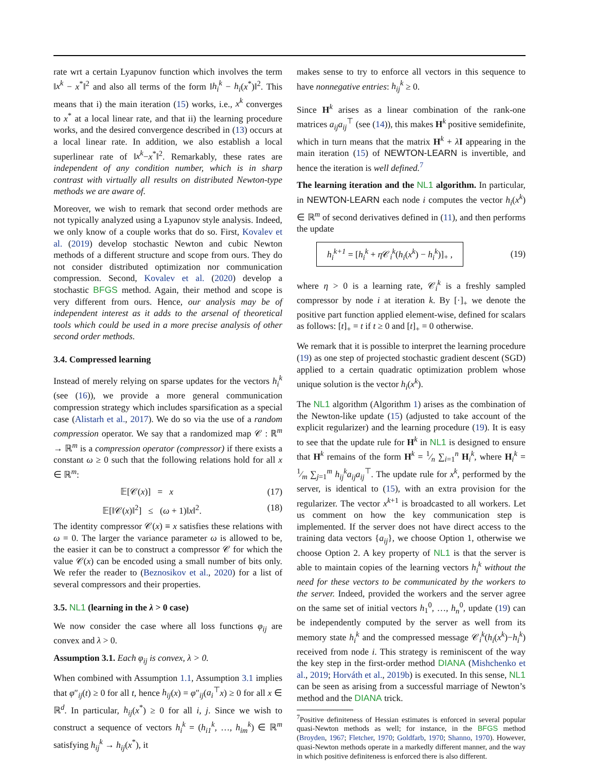rate wrt a certain Lyapunov function which involves the term ‖x<sup>k</sup> − x<sup>*</sup>‖<sup>2</sup> and also all terms of the form ‖h<sub>i</sub><sup>k</sup> − h<sub>i</sub>(x<sup>*</sup>)‖<sup>2</sup>. This means that i) the main iteration (15) works, i.e., x<sup>k</sup> converges to x<sup>*</sup> at a local linear rate, and that ii) the learning procedure works, and the desired convergence described in (13) occurs at a local linear rate. In addition, we also establish a local superlinear rate of ‖x<sup>k</sup>−x<sup>*</sup>‖<sup>2</sup>. Remarkably, these rates are independent of any condition number, which is in sharp contrast with virtually all results on distributed Newton-type methods we are aware of.
Moreover, we wish to remark that second order methods are not typically analyzed using a Lyapunov style analysis. Indeed, we only know of a couple works that do so. First, Kovalev et al. (2019) develop stochastic Newton and cubic Newton methods of a different structure and scope from ours. They do not consider distributed optimization nor communication compression. Second, Kovalev et al. (2020) develop a stochastic BFGS method. Again, their method and scope is very different from ours. Hence, our analysis may be of independent interest as it adds to the arsenal of theoretical tools which could be used in a more precise analysis of other second order methods.
3.4. Compressed learning
Instead of merely relying on sparse updates for the vectors h<sub>i</sub><sup>k</sup> (see (16)), we provide a more general communication compression strategy which includes sparsification as a special case (Alistarh et al., 2017). We do so via the use of a random compression operator. We say that a randomized map 𝒞 : ℝ<sup>m</sup> → ℝ<sup>m</sup> is a compression operator (compressor) if there exists a constant ω ≥ 0 such that the following relations hold for all x ∈ ℝ<sup>m</sup>:
𝔼[𝒞(x)] = x (17)
𝔼[‖𝒞(x)‖<sup>2</sup>] ≤ (ω + 1)‖x‖<sup>2</sup>. (18)
The identity compressor 𝒞(x) ≡ x satisfies these relations with ω = 0. The larger the variance parameter ω is allowed to be, the easier it can be to construct a compressor 𝒞 for which the value 𝒞(x) can be encoded using a small number of bits only. We refer the reader to (Beznosikov et al., 2020) for a list of several compressors and their properties.
3.5. NL1 (learning in the λ > 0 case)
We now consider the case where all loss functions φ<sub>ij</sub> are convex and λ > 0.
Assumption 3.1. Each φ<sub>ij</sub> is convex, λ > 0.
When combined with Assumption 1.1, Assumption 3.1 implies that φ″<sub>ij</sub>(t) ≥ 0 for all t, hence h<sub>ij</sub>(x) = φ″<sub>ij</sub>(a<sub>i</sub><sup>⊤</sup>x) ≥ 0 for all x ∈ ℝ<sup>d</sup>. In particular, h<sub>ij</sub>(x<sup>*</sup>) ≥ 0 for all i, j. Since we wish to construct a sequence of vectors h<sub>i</sub><sup>k</sup> = (h<sub>i1</sub><sup>k</sup>, …, h<sub>im</sub><sup>k</sup>) ∈ ℝ<sup>m</sup> satisfying h<sub>ij</sub><sup>k</sup> → h<sub>ij</sub>(x<sup>*</sup>), it
makes sense to try to enforce all vectors in this sequence to have nonnegative entries: h<sub>ij</sub><sup>k</sup> ≥ 0.
Since H<sup>k</sup> arises as a linear combination of the rank-one matrices a<sub>ij</sub>a<sub>ij</sub><sup>⊤</sup> (see (14)), this makes H<sup>k</sup> positive semidefinite, which in turn means that the matrix H<sup>k</sup> + λI appearing in the main iteration (15) of NEWTON-LEARN is invertible, and hence the iteration is well defined.<sup>7</sup>
The learning iteration and the NL1 algorithm. In particular, in NEWTON-LEARN each node i computes the vector h<sub>i</sub>(x<sup>k</sup>) ∈ ℝ<sup>m</sup> of second derivatives defined in (11), and then performs the update
h<sub>i</sub><sup>k+1</sup> = [h<sub>i</sub><sup>k</sup> + η 𝒞<sub>i</sub><sup>k</sup>(h<sub>i</sub>(x<sup>k</sup>) − h<sub>i</sub><sup>k</sup>)]<sub>+</sub> , (19)
where η > 0 is a learning rate, 𝒞<sub>i</sub><sup>k</sup> is a freshly sampled compressor by node i at iteration k. By [·]<sub>+</sub> we denote the positive part function applied element-wise, defined for scalars as follows: [t]<sub>+</sub> = t if t ≥ 0 and [t]<sub>+</sub> = 0 otherwise.
We remark that it is possible to interpret the learning procedure (19) as one step of projected stochastic gradient descent (SGD) applied to a certain quadratic optimization problem whose unique solution is the vector h<sub>i</sub>(x<sup>k</sup>).
The NL1 algorithm (Algorithm 1) arises as the combination of the Newton-like update (15) (adjusted to take account of the explicit regularizer) and the learning procedure (19). It is easy to see that the update rule for H<sup>k</sup> in NL1 is designed to ensure that H<sup>k</sup> remains of the form H<sup>k</sup> = 1⁄n ∑<sub>i=1</sub><sup>n</sup> H<sub>i</sub><sup>k</sup>, where H<sub>i</sub><sup>k</sup> = 1⁄m ∑<sub>j=1</sub><sup>m</sup> h<sub>ij</sub><sup>k</sup>a<sub>ij</sub>a<sub>ij</sub><sup>⊤</sup>. The update rule for x<sup>k</sup>, performed by the server, is identical to (15), with an extra provision for the regularizer. The vector x<sup>k+1</sup> is broadcasted to all workers. Let us comment on how the key communication step is implemented. If the server does not have direct access to the training data vectors {a<sub>ij</sub>}, we choose Option 1, otherwise we choose Option 2. A key property of NL1 is that the server is able to maintain copies of the learning vectors h<sub>i</sub><sup>k</sup> without the need for these vectors to be communicated by the workers to the server. Indeed, provided the workers and the server agree on the same set of initial vectors h<sub>1</sub><sup>0</sup>, …, h<sub>n</sub><sup>0</sup>, update (19) can be independently computed by the server as well from its memory state h<sub>i</sub><sup>k</sup> and the compressed message 𝒞<sub>i</sub><sup>k</sup>(h<sub>i</sub>(x<sup>k</sup>)−h<sub>i</sub><sup>k</sup>) received from node i. This strategy is reminiscent of the way the key step in the first-order method DIANA (Mishchenko et al., 2019; Horváth et al., 2019b) is executed. In this sense, NL1 can be seen as arising from a successful marriage of Newton’s method and the DIANA trick.
<sup>7</sup> Positive definiteness of Hessian estimates is enforced in several popular quasi-Newton methods as well; for instance, in the BFGS method (Broyden, 1967; Fletcher, 1970; Goldfarb, 1970; Shanno, 1970). However, quasi-Newton methods operate in a markedly different manner, and the way in which positive definiteness is enforced there is also different.